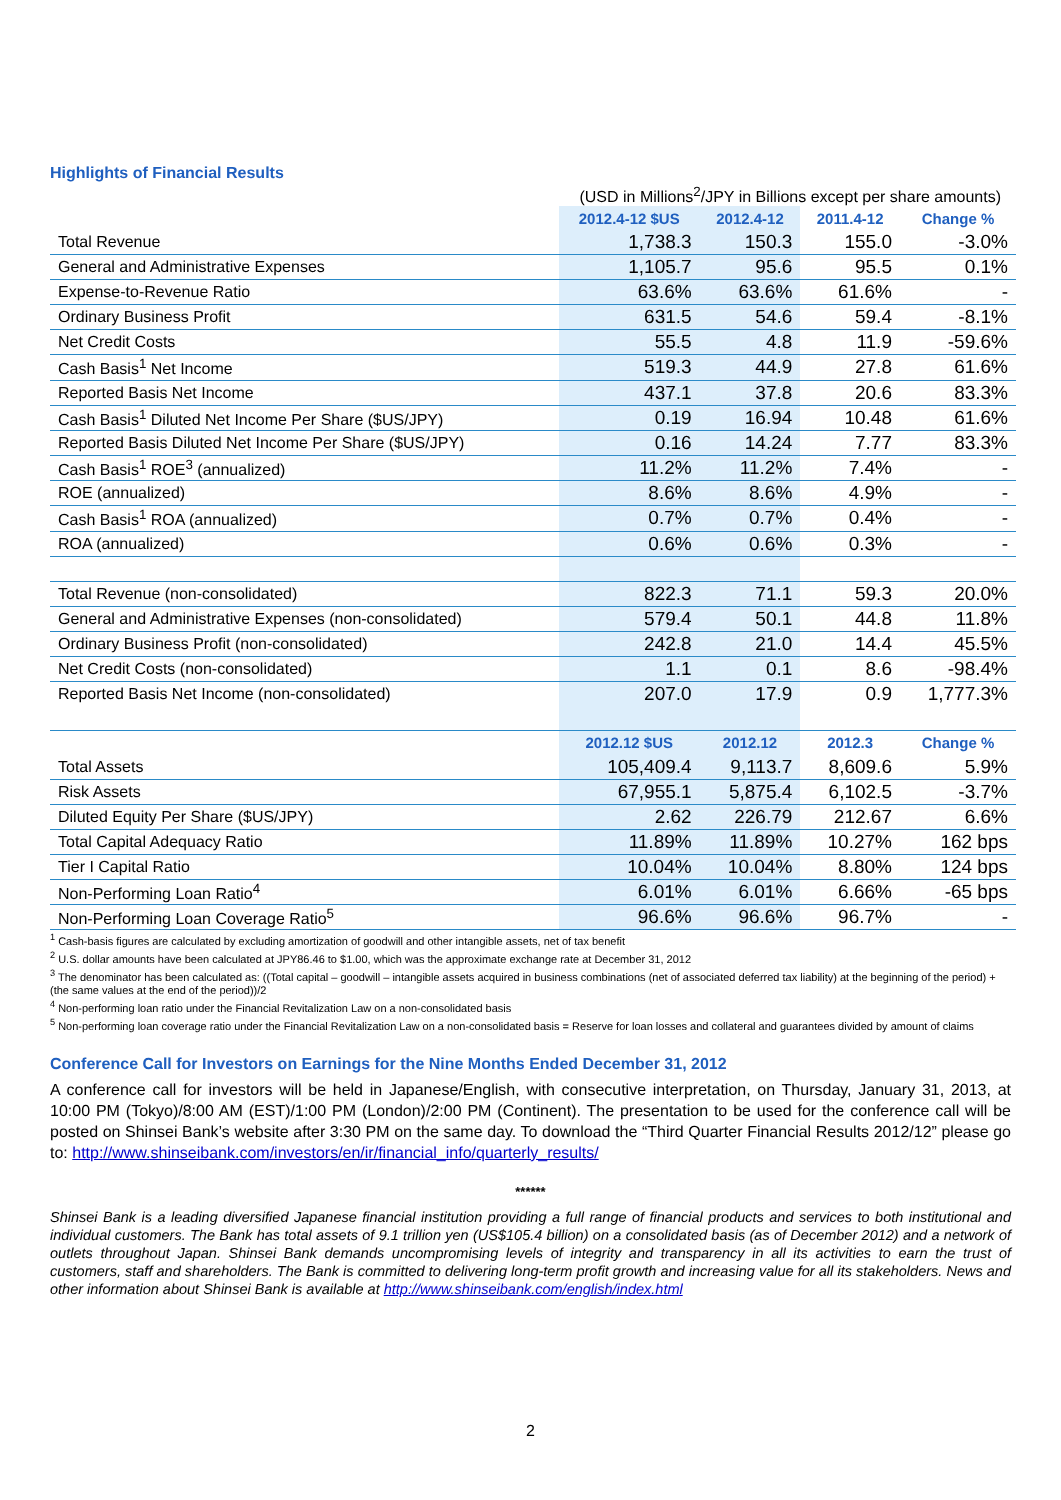Highlights of Financial Results
(USD in Millions<sup>2</sup>/JPY in Billions except per share amounts)
| | 2012.4-12 $US | 2012.4-12 | 2011.4-12 | Change % |
| --- | --- | --- | --- | --- |
| Total Revenue | 1,738.3 | 150.3 | 155.0 | -3.0% |
| General and Administrative Expenses | 1,105.7 | 95.6 | 95.5 | 0.1% |
| Expense-to-Revenue Ratio | 63.6% | 63.6% | 61.6% | - |
| Ordinary Business Profit | 631.5 | 54.6 | 59.4 | -8.1% |
| Net Credit Costs | 55.5 | 4.8 | 11.9 | -59.6% |
| Cash Basis<sup>1</sup> Net Income | 519.3 | 44.9 | 27.8 | 61.6% |
| Reported Basis Net Income | 437.1 | 37.8 | 20.6 | 83.3% |
| Cash Basis<sup>1</sup> Diluted Net Income Per Share ($US/JPY) | 0.19 | 16.94 | 10.48 | 61.6% |
| Reported Basis Diluted Net Income Per Share ($US/JPY) | 0.16 | 14.24 | 7.77 | 83.3% |
| Cash Basis<sup>1</sup> ROE<sup>3</sup> (annualized) | 11.2% | 11.2% | 7.4% | - |
| ROE (annualized) | 8.6% | 8.6% | 4.9% | - |
| Cash Basis<sup>1</sup> ROA (annualized) | 0.7% | 0.7% | 0.4% | - |
| ROA (annualized) | 0.6% | 0.6% | 0.3% | - |
| Total Revenue (non-consolidated) | 822.3 | 71.1 | 59.3 | 20.0% |
| General and Administrative Expenses (non-consolidated) | 579.4 | 50.1 | 44.8 | 11.8% |
| Ordinary Business Profit (non-consolidated) | 242.8 | 21.0 | 14.4 | 45.5% |
| Net Credit Costs (non-consolidated) | 1.1 | 0.1 | 8.6 | -98.4% |
| Reported Basis Net Income (non-consolidated) | 207.0 | 17.9 | 0.9 | 1,777.3% |
| | 2012.12 $US | 2012.12 | 2012.3 | Change % |
| Total Assets | 105,409.4 | 9,113.7 | 8,609.6 | 5.9% |
| Risk Assets | 67,955.1 | 5,875.4 | 6,102.5 | -3.7% |
| Diluted Equity Per Share ($US/JPY) | 2.62 | 226.79 | 212.67 | 6.6% |
| Total Capital Adequacy Ratio | 11.89% | 11.89% | 10.27% | 162 bps |
| Tier I Capital Ratio | 10.04% | 10.04% | 8.80% | 124 bps |
| Non-Performing Loan Ratio<sup>4</sup> | 6.01% | 6.01% | 6.66% | -65 bps |
| Non-Performing Loan Coverage Ratio<sup>5</sup> | 96.6% | 96.6% | 96.7% | - |
<sup>1</sup> Cash-basis figures are calculated by excluding amortization of goodwill and other intangible assets, net of tax benefit
<sup>2</sup> U.S. dollar amounts have been calculated at JPY86.46 to $1.00, which was the approximate exchange rate at December 31, 2012
<sup>3</sup> The denominator has been calculated as: ((Total capital – goodwill – intangible assets acquired in business combinations (net of associated deferred tax liability) at the beginning of the period) + (the same values at the end of the period))/2
<sup>4</sup> Non-performing loan ratio under the Financial Revitalization Law on a non-consolidated basis
<sup>5</sup> Non-performing loan coverage ratio under the Financial Revitalization Law on a non-consolidated basis = Reserve for loan losses and collateral and guarantees divided by amount of claims
Conference Call for Investors on Earnings for the Nine Months Ended December 31, 2012
A conference call for investors will be held in Japanese/English, with consecutive interpretation, on Thursday, January 31, 2013, at 10:00 PM (Tokyo)/8:00 AM (EST)/1:00 PM (London)/2:00 PM (Continent). The presentation to be used for the conference call will be posted on Shinsei Bank’s website after 3:30 PM on the same day. To download the “Third Quarter Financial Results 2012/12” please go to: http://www.shinseibank.com/investors/en/ir/financial_info/quarterly_results/
******
Shinsei Bank is a leading diversified Japanese financial institution providing a full range of financial products and services to both institutional and individual customers. The Bank has total assets of 9.1 trillion yen (US$105.4 billion) on a consolidated basis (as of December 2012) and a network of outlets throughout Japan. Shinsei Bank demands uncompromising levels of integrity and transparency in all its activities to earn the trust of customers, staff and shareholders. The Bank is committed to delivering long-term profit growth and increasing value for all its stakeholders. News and other information about Shinsei Bank is available at http://www.shinseibank.com/english/index.html
2